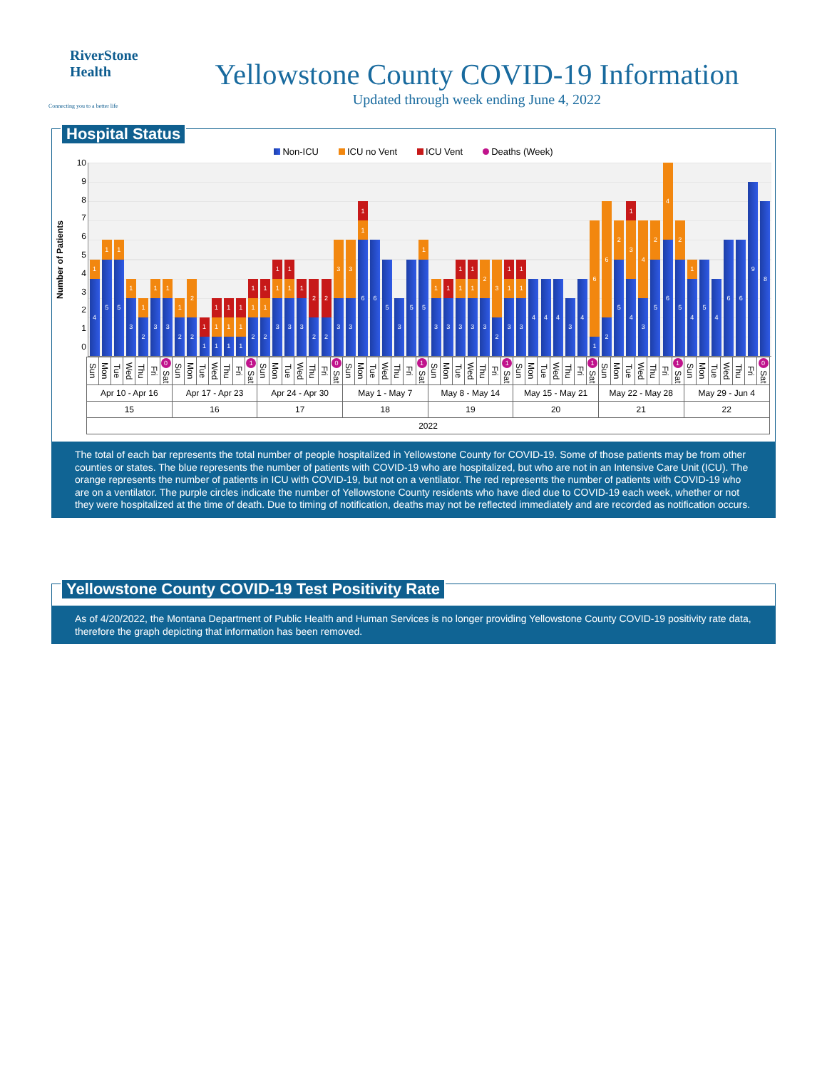RiverStone
Health
Connecting you to a better life
Yellowstone County COVID-19 Information
Updated through week ending June 4, 2022
Hospital Status
Non-ICU ICU no Vent ICU Vent Deaths (Week)
Number of Patients
10
9876543210
4
1
5
1
5
1
3
1
2
1
3
1
3
1
2
1
2
2
1
1
1
1
1
1
1
1
1
1
1
2
1
1
2
1
1
3
1
1
3
1
1
3
1
2
2
2
2
3
3
3
3
6
1
1
6
5
3
5
5
1
3
1
3
1
3
1
1
3
1
1
3
2
2
3
3
1
1
3
1
1
4
4
4
3
4
1
6
2
6
5
2
4
3
1
3
4
5
2
6
4
5
2
4
1
5
4
6
6
9
8
| Sun | Mon | Tue | Wed | Thu | Fri | 0 Sat | Sun | Mon | Tue | Wed | Thu | Fri | 1 Sat | Sun | Mon | Tue | Wed | Thu | Fri | 0 Sat | Sun | Mon | Tue | Wed | Thu | Fri | 1 Sat | Sun | Mon | Tue | Wed | Thu | Fri | 1 Sat | Sun | Mon | Tue | Wed | Thu | Fri | 1 Sat | Sun | Mon | Tue | Wed | Thu | Fri | 1 Sat | Sun | Mon | Tue | Wed | Thu | Fri | 0 Sat |
| Apr 10 - Apr 16 | | | | | | | Apr 17 - Apr 23 | | | | | | | Apr 24 - Apr 30 | | | | | | | May 1 - May 7 | | | | | | | May 8 - May 14 | | | | | | | May 15 - May 21 | | | | | | | May 22 - May 28 | | | | | | | May 29 - Jun 4 | | | | | | |
| 15 | | | | | | | 16 | | | | | | | 17 | | | | | | | 18 | | | | | | | 19 | | | | | | | 20 | | | | | | | 21 | | | | | | | 22 | | | | | | |
| 2022 | | | | | | | | | | | | | | | | | | | | | | | | | | | | | | | | | | | | | | | | | | | | | | | | | | | | | | | |
The total of each bar represents the total number of people hospitalized in Yellowstone County for COVID-19. Some of those patients may be from other counties or states. The blue represents the number of patients with COVID-19 who are hospitalized, but who are not in an Intensive Care Unit (ICU). The orange represents the number of patients in ICU with COVID-19, but not on a ventilator. The red represents the number of patients with COVID-19 who are on a ventilator. The purple circles indicate the number of Yellowstone County residents who have died due to COVID-19 each week, whether or not they were hospitalized at the time of death. Due to timing of notification, deaths may not be reflected immediately and are recorded as notification occurs.
Yellowstone County COVID-19 Test Positivity Rate
As of 4/20/2022, the Montana Department of Public Health and Human Services is no longer providing Yellowstone County COVID-19 positivity rate data, therefore the graph depicting that information has been removed.